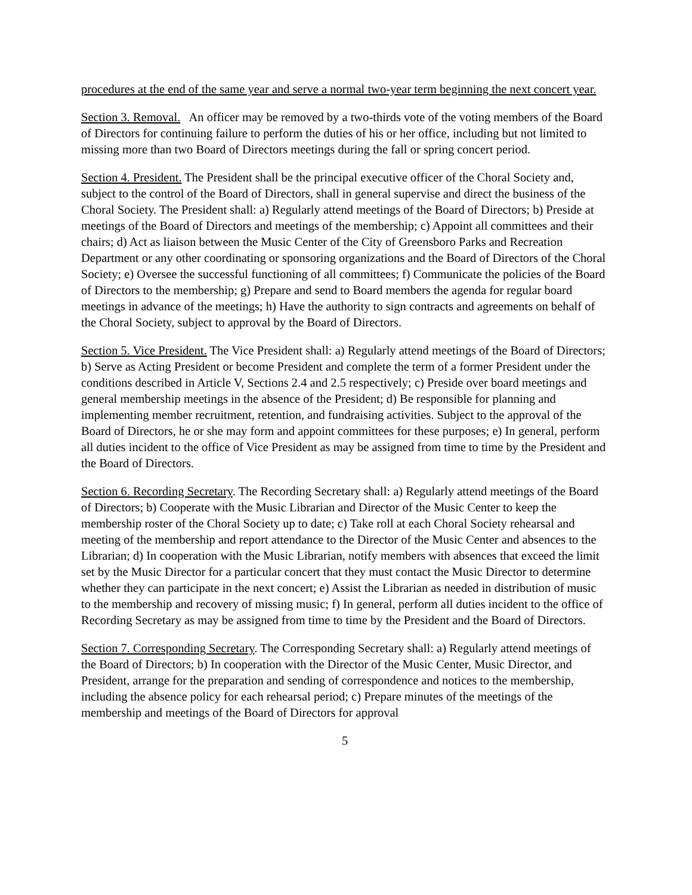procedures at the end of the same year and serve a normal two-year term beginning the next concert year.
Section 3. Removal. An officer may be removed by a two-thirds vote of the voting members of the Board of Directors for continuing failure to perform the duties of his or her office, including but not limited to missing more than two Board of Directors meetings during the fall or spring concert period.
Section 4. President. The President shall be the principal executive officer of the Choral Society and, subject to the control of the Board of Directors, shall in general supervise and direct the business of the Choral Society. The President shall: a) Regularly attend meetings of the Board of Directors; b) Preside at meetings of the Board of Directors and meetings of the membership; c) Appoint all committees and their chairs; d) Act as liaison between the Music Center of the City of Greensboro Parks and Recreation Department or any other coordinating or sponsoring organizations and the Board of Directors of the Choral Society; e) Oversee the successful functioning of all committees; f) Communicate the policies of the Board of Directors to the membership; g) Prepare and send to Board members the agenda for regular board meetings in advance of the meetings; h) Have the authority to sign contracts and agreements on behalf of the Choral Society, subject to approval by the Board of Directors.
Section 5. Vice President. The Vice President shall: a) Regularly attend meetings of the Board of Directors; b) Serve as Acting President or become President and complete the term of a former President under the conditions described in Article V, Sections 2.4 and 2.5 respectively; c) Preside over board meetings and general membership meetings in the absence of the President; d) Be responsible for planning and implementing member recruitment, retention, and fundraising activities. Subject to the approval of the Board of Directors, he or she may form and appoint committees for these purposes; e) In general, perform all duties incident to the office of Vice President as may be assigned from time to time by the President and the Board of Directors.
Section 6. Recording Secretary. The Recording Secretary shall: a) Regularly attend meetings of the Board of Directors; b) Cooperate with the Music Librarian and Director of the Music Center to keep the membership roster of the Choral Society up to date; c) Take roll at each Choral Society rehearsal and meeting of the membership and report attendance to the Director of the Music Center and absences to the Librarian; d) In cooperation with the Music Librarian, notify members with absences that exceed the limit set by the Music Director for a particular concert that they must contact the Music Director to determine whether they can participate in the next concert; e) Assist the Librarian as needed in distribution of music to the membership and recovery of missing music; f) In general, perform all duties incident to the office of Recording Secretary as may be assigned from time to time by the President and the Board of Directors.
Section 7. Corresponding Secretary. The Corresponding Secretary shall: a) Regularly attend meetings of the Board of Directors; b) In cooperation with the Director of the Music Center, Music Director, and President, arrange for the preparation and sending of correspondence and notices to the membership, including the absence policy for each rehearsal period; c) Prepare minutes of the meetings of the membership and meetings of the Board of Directors for approval
5